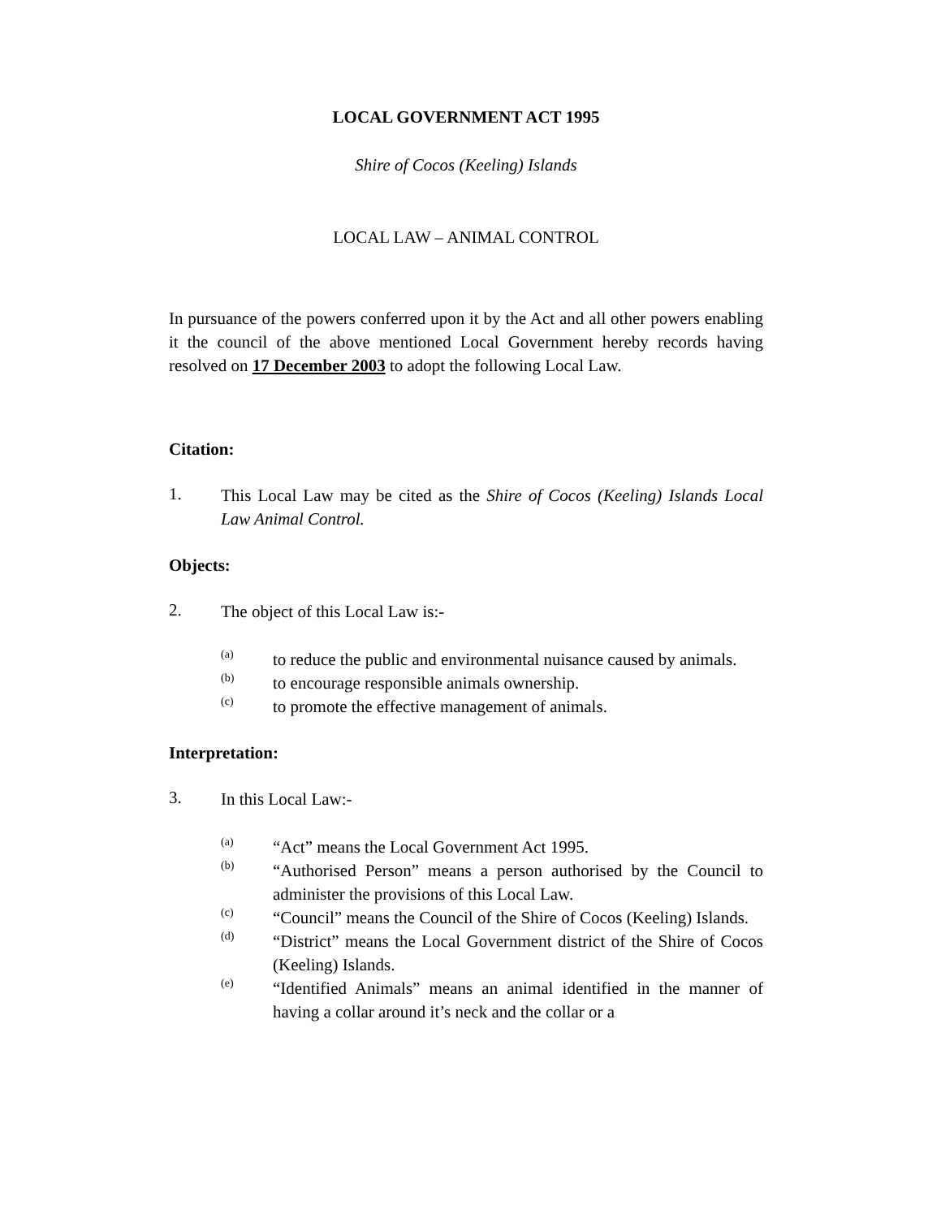LOCAL GOVERNMENT ACT 1995
Shire of Cocos (Keeling) Islands
LOCAL LAW – ANIMAL CONTROL
In pursuance of the powers conferred upon it by the Act and all other powers enabling it the council of the above mentioned Local Government hereby records having resolved on 17 December 2003 to adopt the following Local Law.
Citation:
1.
This Local Law may be cited as the Shire of Cocos (Keeling) Islands Local Law Animal Control.
Objects:
2.
The object of this Local Law is:-
(a)
to reduce the public and environmental nuisance caused by animals.
(b)
to encourage responsible animals ownership.
(c)
to promote the effective management of animals.
Interpretation:
3.
In this Local Law:-
(a)
“Act” means the Local Government Act 1995.
(b)
“Authorised Person” means a person authorised by the Council to administer the provisions of this Local Law.
(c)
“Council” means the Council of the Shire of Cocos (Keeling) Islands.
(d)
“District” means the Local Government district of the Shire of Cocos (Keeling) Islands.
(e)
“Identified Animals” means an animal identified in the manner of having a collar around it’s neck and the collar or a